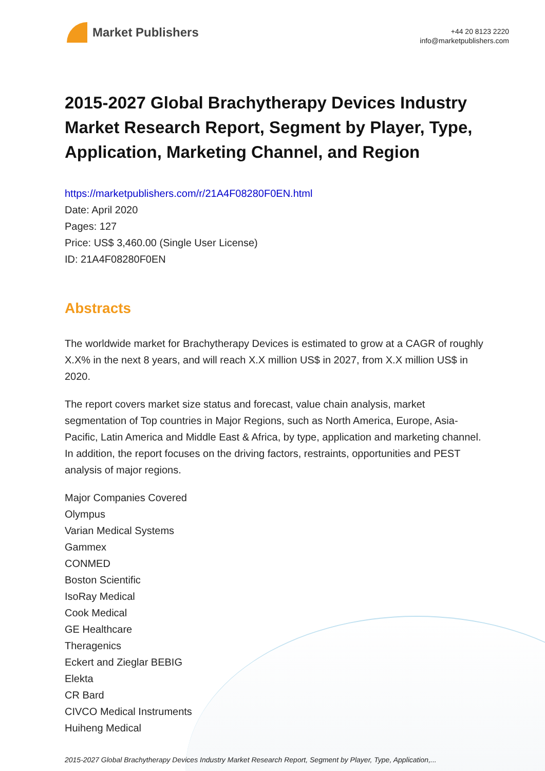Market Publishers
+44 20 8123 2220
info@marketpublishers.com
2015-2027 Global Brachytherapy Devices Industry Market Research Report, Segment by Player, Type, Application, Marketing Channel, and Region
https://marketpublishers.com/r/21A4F08280F0EN.html
Date: April 2020
Pages: 127
Price: US$ 3,460.00 (Single User License)
ID: 21A4F08280F0EN
Abstracts
The worldwide market for Brachytherapy Devices is estimated to grow at a CAGR of roughly X.X% in the next 8 years, and will reach X.X million US$ in 2027, from X.X million US$ in 2020.
The report covers market size status and forecast, value chain analysis, market segmentation of Top countries in Major Regions, such as North America, Europe, Asia-Pacific, Latin America and Middle East & Africa, by type, application and marketing channel. In addition, the report focuses on the driving factors, restraints, opportunities and PEST analysis of major regions.
Major Companies Covered
Olympus
Varian Medical Systems
Gammex
CONMED
Boston Scientific
IsoRay Medical
Cook Medical
GE Healthcare
Theragenics
Eckert and Zieglar BEBIG
Elekta
CR Bard
CIVCO Medical Instruments
Huiheng Medical
2015-2027 Global Brachytherapy Devices Industry Market Research Report, Segment by Player, Type, Application,...